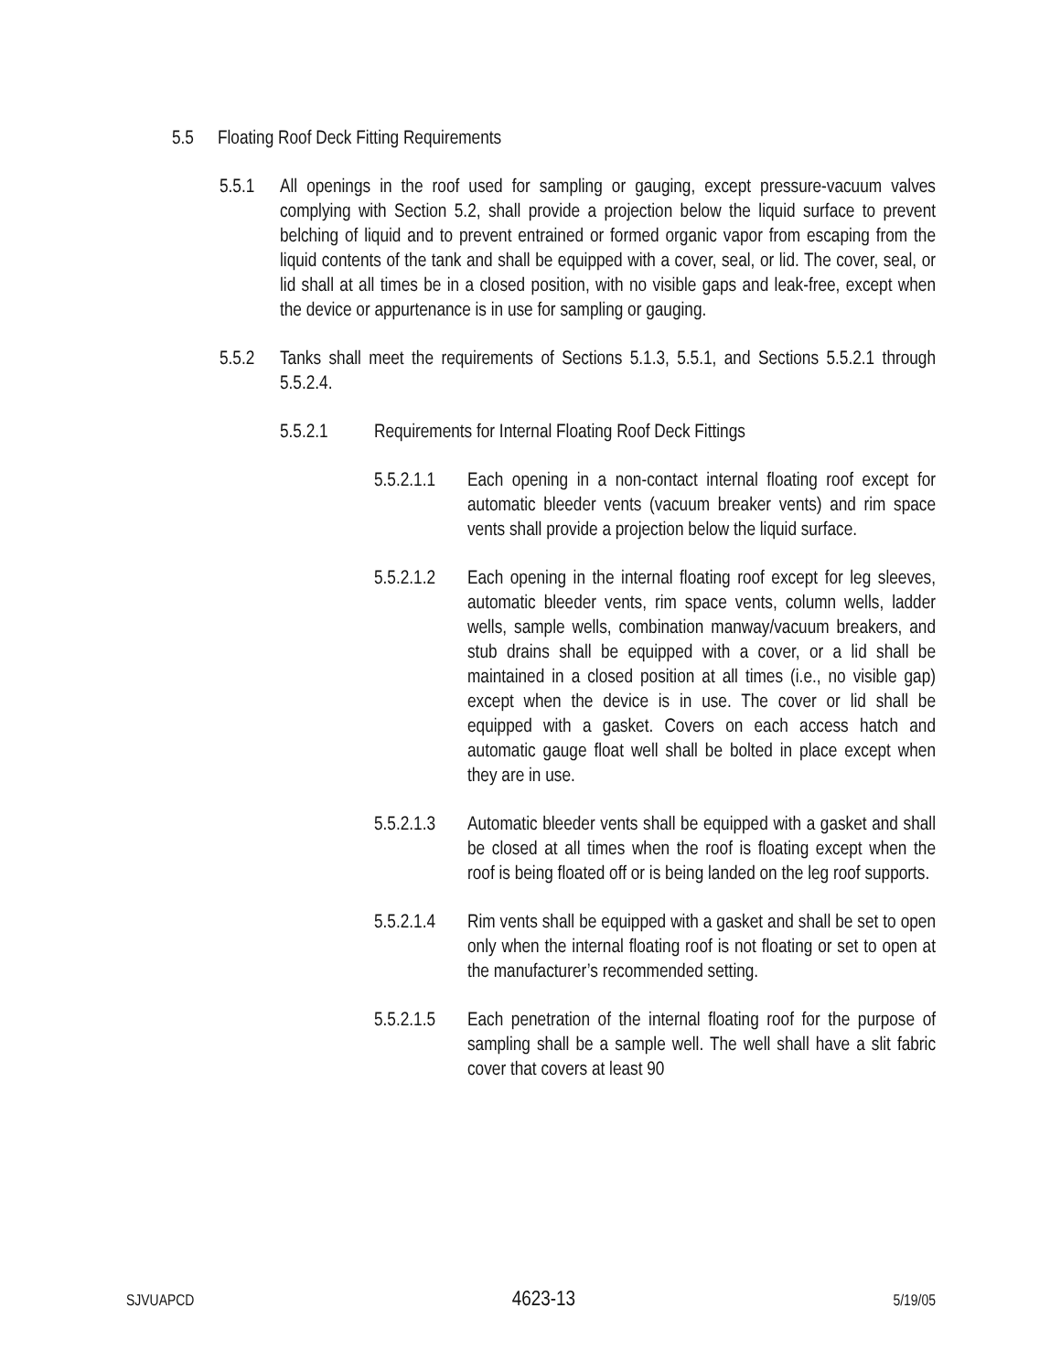5.5 Floating Roof Deck Fitting Requirements
5.5.1 All openings in the roof used for sampling or gauging, except pressure-vacuum valves complying with Section 5.2, shall provide a projection below the liquid surface to prevent belching of liquid and to prevent entrained or formed organic vapor from escaping from the liquid contents of the tank and shall be equipped with a cover, seal, or lid. The cover, seal, or lid shall at all times be in a closed position, with no visible gaps and leak-free, except when the device or appurtenance is in use for sampling or gauging.
5.5.2 Tanks shall meet the requirements of Sections 5.1.3, 5.5.1, and Sections 5.5.2.1 through 5.5.2.4.
5.5.2.1 Requirements for Internal Floating Roof Deck Fittings
5.5.2.1.1 Each opening in a non-contact internal floating roof except for automatic bleeder vents (vacuum breaker vents) and rim space vents shall provide a projection below the liquid surface.
5.5.2.1.2 Each opening in the internal floating roof except for leg sleeves, automatic bleeder vents, rim space vents, column wells, ladder wells, sample wells, combination manway/vacuum breakers, and stub drains shall be equipped with a cover, or a lid shall be maintained in a closed position at all times (i.e., no visible gap) except when the device is in use. The cover or lid shall be equipped with a gasket. Covers on each access hatch and automatic gauge float well shall be bolted in place except when they are in use.
5.5.2.1.3 Automatic bleeder vents shall be equipped with a gasket and shall be closed at all times when the roof is floating except when the roof is being floated off or is being landed on the leg roof supports.
5.5.2.1.4 Rim vents shall be equipped with a gasket and shall be set to open only when the internal floating roof is not floating or set to open at the manufacturer’s recommended setting.
5.5.2.1.5 Each penetration of the internal floating roof for the purpose of sampling shall be a sample well. The well shall have a slit fabric cover that covers at least 90
SJVUAPCD 4623-13 5/19/05